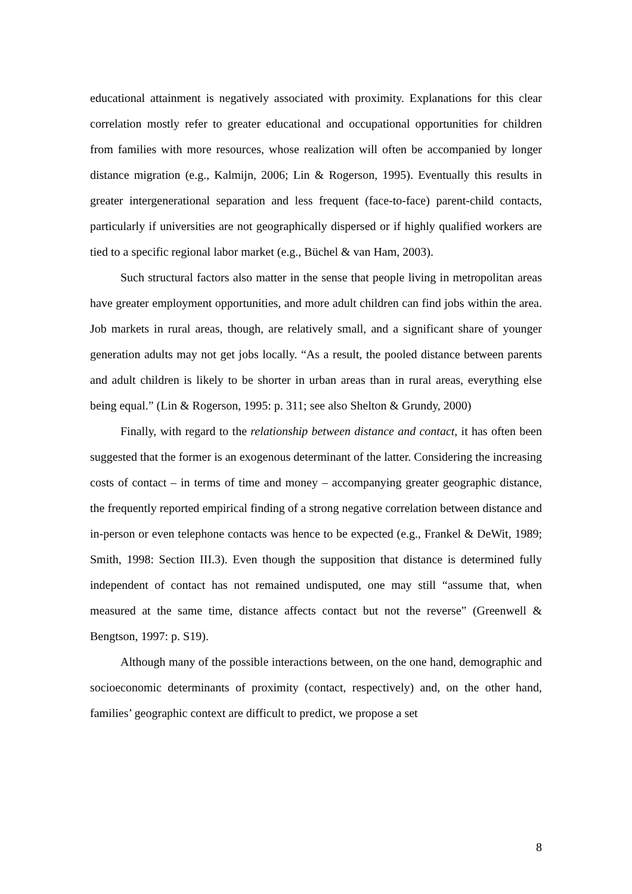educational attainment is negatively associated with proximity. Explanations for this clear correlation mostly refer to greater educational and occupational opportunities for children from families with more resources, whose realization will often be accompanied by longer distance migration (e.g., Kalmijn, 2006; Lin & Rogerson, 1995). Eventually this results in greater intergenerational separation and less frequent (face-to-face) parent-child contacts, particularly if universities are not geographically dispersed or if highly qualified workers are tied to a specific regional labor market (e.g., Büchel & van Ham, 2003).
Such structural factors also matter in the sense that people living in metropolitan areas have greater employment opportunities, and more adult children can find jobs within the area. Job markets in rural areas, though, are relatively small, and a significant share of younger generation adults may not get jobs locally. “As a result, the pooled distance between parents and adult children is likely to be shorter in urban areas than in rural areas, everything else being equal.” (Lin & Rogerson, 1995: p. 311; see also Shelton & Grundy, 2000)
Finally, with regard to the relationship between distance and contact, it has often been suggested that the former is an exogenous determinant of the latter. Considering the increasing costs of contact – in terms of time and money – accompanying greater geographic distance, the frequently reported empirical finding of a strong negative correlation between distance and in-person or even telephone contacts was hence to be expected (e.g., Frankel & DeWit, 1989; Smith, 1998: Section III.3). Even though the supposition that distance is determined fully independent of contact has not remained undisputed, one may still “assume that, when measured at the same time, distance affects contact but not the reverse” (Greenwell & Bengtson, 1997: p. S19).
Although many of the possible interactions between, on the one hand, demographic and socioeconomic determinants of proximity (contact, respectively) and, on the other hand, families’ geographic context are difficult to predict, we propose a set
8